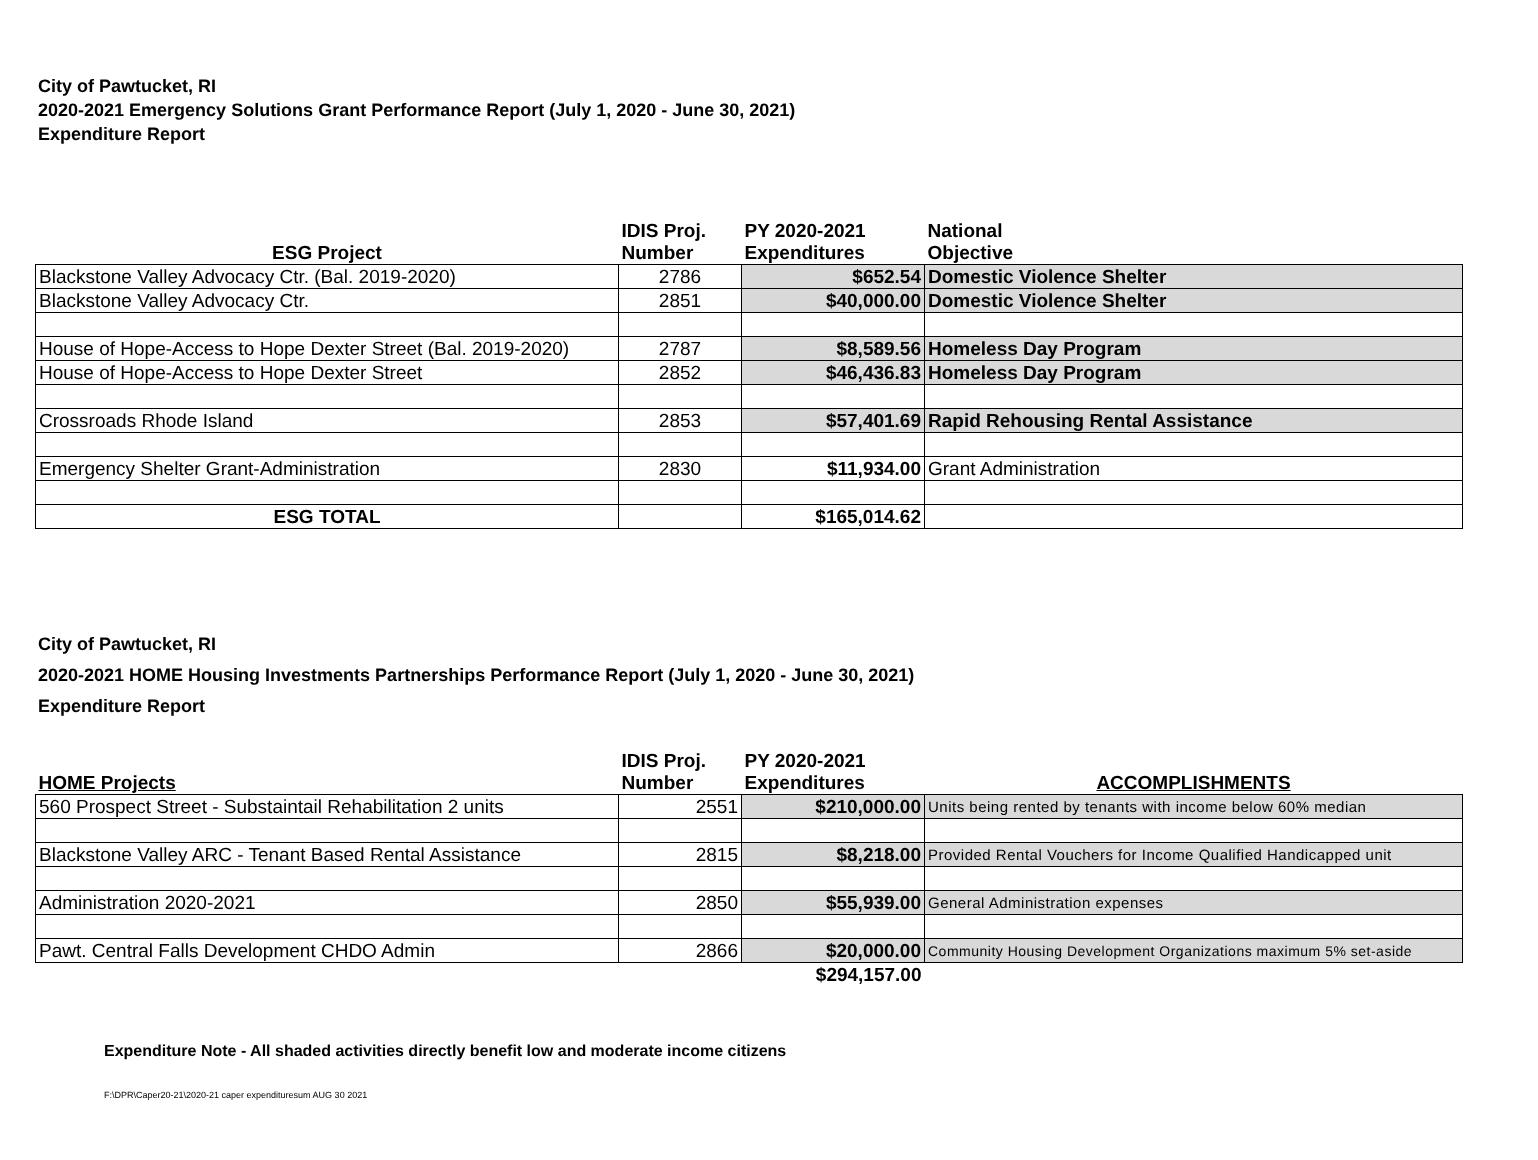City of Pawtucket, RI
2020-2021 Emergency Solutions Grant Performance Report (July 1, 2020 - June 30, 2021)
Expenditure Report
| ESG Project | IDIS Proj. Number | PY 2020-2021 Expenditures | National Objective |
| --- | --- | --- | --- |
| Blackstone Valley Advocacy Ctr. (Bal. 2019-2020) | 2786 | $652.54 | Domestic Violence Shelter |
| Blackstone Valley Advocacy Ctr. | 2851 | $40,000.00 | Domestic Violence Shelter |
| House of Hope-Access to Hope Dexter Street (Bal. 2019-2020) | 2787 | $8,589.56 | Homeless Day Program |
| House of Hope-Access to Hope Dexter Street | 2852 | $46,436.83 | Homeless Day Program |
| Crossroads Rhode Island | 2853 | $57,401.69 | Rapid Rehousing Rental Assistance |
| Emergency Shelter Grant-Administration | 2830 | $11,934.00 | Grant Administration |
| ESG TOTAL | | $165,014.62 | |
City of Pawtucket, RI
2020-2021 HOME Housing Investments Partnerships Performance Report (July 1, 2020 - June 30, 2021)
Expenditure Report
| HOME Projects | IDIS Proj. Number | PY 2020-2021 Expenditures | ACCOMPLISHMENTS |
| --- | --- | --- | --- |
| 560 Prospect Street - Substaintail Rehabilitation 2 units | 2551 | $210,000.00 | Units being rented by tenants with income below 60% median |
| Blackstone Valley ARC - Tenant Based Rental Assistance | 2815 | $8,218.00 | Provided Rental Vouchers for Income Qualified Handicapped unit |
| Administration 2020-2021 | 2850 | $55,939.00 | General Administration expenses |
| Pawt. Central Falls Development CHDO Admin | 2866 | $20,000.00 | Community Housing Development Organizations maximum 5% set-aside |
| | | $294,157.00 | |
Expenditure Note - All shaded activities directly benefit low and moderate income citizens
F:\DPR\Caper20-21\2020-21 caper expendituresum AUG 30 2021